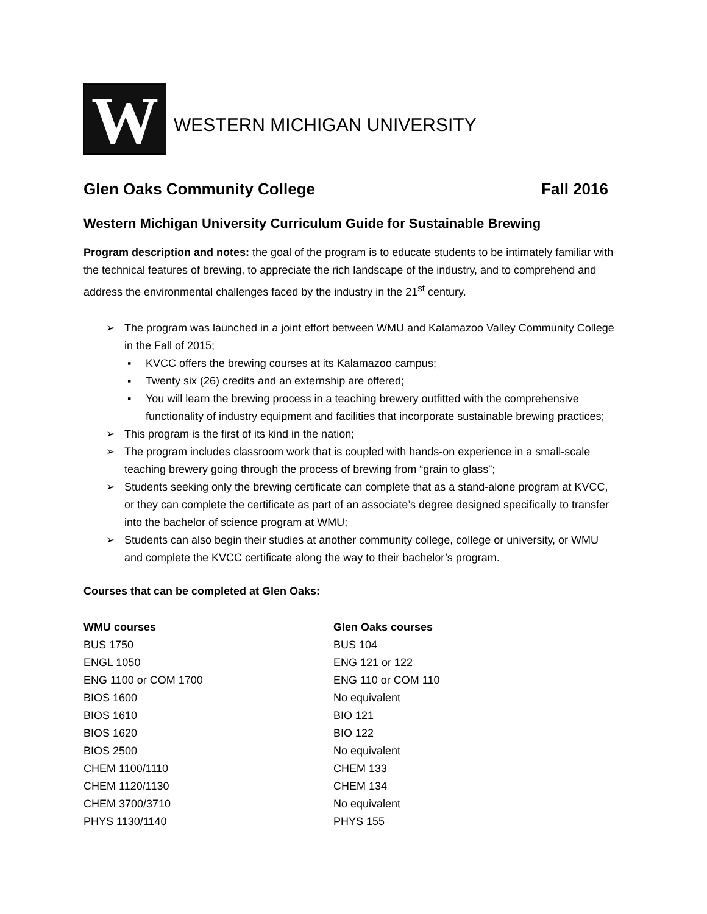W
WESTERN MICHIGAN UNIVERSITY
Glen Oaks Community College Fall 2016
Western Michigan University Curriculum Guide for Sustainable Brewing
Program description and notes: the goal of the program is to educate students to be intimately familiar with the technical features of brewing, to appreciate the rich landscape of the industry, and to comprehend and address the environmental challenges faced by the industry in the 21<sup>st</sup> century.
➢ The program was launched in a joint effort between WMU and Kalamazoo Valley Community College in the Fall of 2015;
▪ KVCC offers the brewing courses at its Kalamazoo campus;
▪ Twenty six (26) credits and an externship are offered;
▪ You will learn the brewing process in a teaching brewery outfitted with the comprehensive functionality of industry equipment and facilities that incorporate sustainable brewing practices;
➢ This program is the first of its kind in the nation;
➢ The program includes classroom work that is coupled with hands-on experience in a small-scale teaching brewery going through the process of brewing from “grain to glass”;
➢ Students seeking only the brewing certificate can complete that as a stand-alone program at KVCC, or they can complete the certificate as part of an associate’s degree designed specifically to transfer into the bachelor of science program at WMU;
➢ Students can also begin their studies at another community college, college or university, or WMU and complete the KVCC certificate along the way to their bachelor’s program.
Courses that can be completed at Glen Oaks:
| WMU courses | Glen Oaks courses |
| --- | --- |
| BUS 1750 | BUS 104 |
| ENGL 1050 | ENG 121 or 122 |
| ENG 1100 or COM 1700 | ENG 110 or COM 110 |
| BIOS 1600 | No equivalent |
| BIOS 1610 | BIO 121 |
| BIOS 1620 | BIO 122 |
| BIOS 2500 | No equivalent |
| CHEM 1100/1110 | CHEM 133 |
| CHEM 1120/1130 | CHEM 134 |
| CHEM 3700/3710 | No equivalent |
| PHYS 1130/1140 | PHYS 155 |